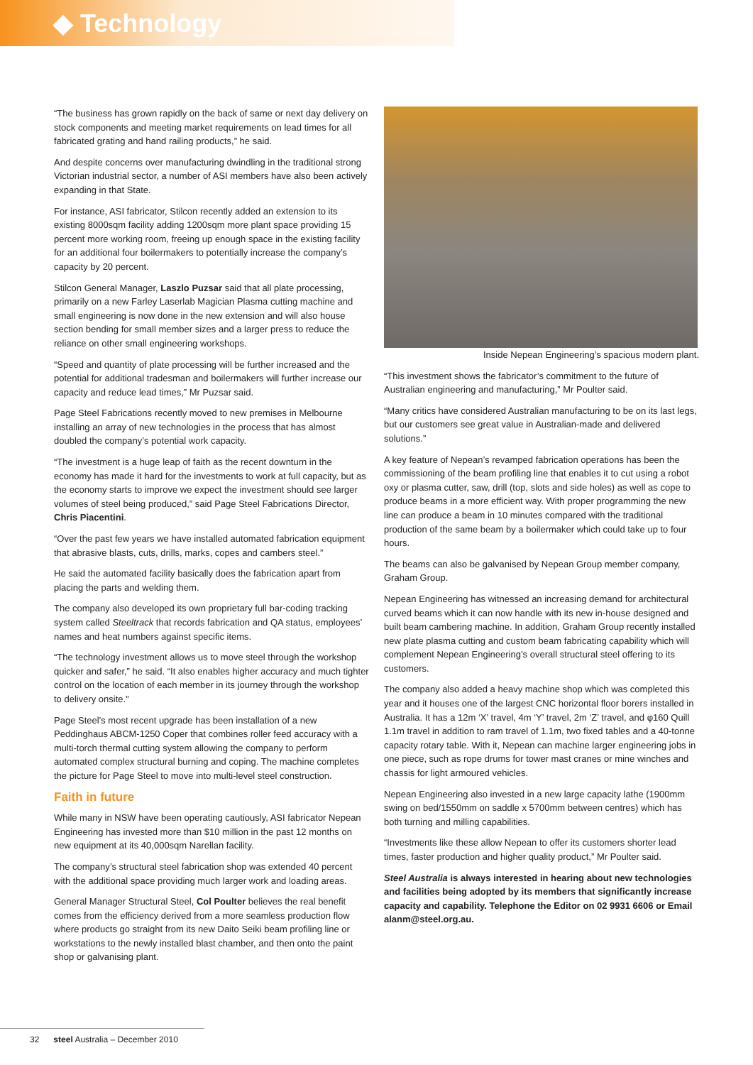◆ Technology
“The business has grown rapidly on the back of same or next day delivery on stock components and meeting market requirements on lead times for all fabricated grating and hand railing products,” he said.
And despite concerns over manufacturing dwindling in the traditional strong Victorian industrial sector, a number of ASI members have also been actively expanding in that State.
For instance, ASI fabricator, Stilcon recently added an extension to its existing 8000sqm facility adding 1200sqm more plant space providing 15 percent more working room, freeing up enough space in the existing facility for an additional four boilermakers to potentially increase the company’s capacity by 20 percent.
Stilcon General Manager, Laszlo Puzsar said that all plate processing, primarily on a new Farley Laserlab Magician Plasma cutting machine and small engineering is now done in the new extension and will also house section bending for small member sizes and a larger press to reduce the reliance on other small engineering workshops.
“Speed and quantity of plate processing will be further increased and the potential for additional tradesman and boilermakers will further increase our capacity and reduce lead times,” Mr Puzsar said.
Page Steel Fabrications recently moved to new premises in Melbourne installing an array of new technologies in the process that has almost doubled the company’s potential work capacity.
“The investment is a huge leap of faith as the recent downturn in the economy has made it hard for the investments to work at full capacity, but as the economy starts to improve we expect the investment should see larger volumes of steel being produced,” said Page Steel Fabrications Director, Chris Piacentini.
“Over the past few years we have installed automated fabrication equipment that abrasive blasts, cuts, drills, marks, copes and cambers steel.”
He said the automated facility basically does the fabrication apart from placing the parts and welding them.
The company also developed its own proprietary full bar-coding tracking system called Steeltrack that records fabrication and QA status, employees’ names and heat numbers against specific items.
“The technology investment allows us to move steel through the workshop quicker and safer,” he said. “It also enables higher accuracy and much tighter control on the location of each member in its journey through the workshop to delivery onsite.”
Page Steel’s most recent upgrade has been installation of a new Peddinghaus ABCM-1250 Coper that combines roller feed accuracy with a multi-torch thermal cutting system allowing the company to perform automated complex structural burning and coping. The machine completes the picture for Page Steel to move into multi-level steel construction.
Faith in future
While many in NSW have been operating cautiously, ASI fabricator Nepean Engineering has invested more than $10 million in the past 12 months on new equipment at its 40,000sqm Narellan facility.
The company’s structural steel fabrication shop was extended 40 percent with the additional space providing much larger work and loading areas.
General Manager Structural Steel, Col Poulter believes the real benefit comes from the efficiency derived from a more seamless production flow where products go straight from its new Daito Seiki beam profiling line or workstations to the newly installed blast chamber, and then onto the paint shop or galvanising plant.
Inside Nepean Engineering’s spacious modern plant.
“This investment shows the fabricator’s commitment to the future of Australian engineering and manufacturing,” Mr Poulter said.
“Many critics have considered Australian manufacturing to be on its last legs, but our customers see great value in Australian-made and delivered solutions.”
A key feature of Nepean’s revamped fabrication operations has been the commissioning of the beam profiling line that enables it to cut using a robot oxy or plasma cutter, saw, drill (top, slots and side holes) as well as cope to produce beams in a more efficient way. With proper programming the new line can produce a beam in 10 minutes compared with the traditional production of the same beam by a boilermaker which could take up to four hours.
The beams can also be galvanised by Nepean Group member company, Graham Group.
Nepean Engineering has witnessed an increasing demand for architectural curved beams which it can now handle with its new in-house designed and built beam cambering machine. In addition, Graham Group recently installed new plate plasma cutting and custom beam fabricating capability which will complement Nepean Engineering’s overall structural steel offering to its customers.
The company also added a heavy machine shop which was completed this year and it houses one of the largest CNC horizontal floor borers installed in Australia. It has a 12m ‘X’ travel, 4m ‘Y’ travel, 2m ‘Z’ travel, and φ160 Quill 1.1m travel in addition to ram travel of 1.1m, two fixed tables and a 40-tonne capacity rotary table. With it, Nepean can machine larger engineering jobs in one piece, such as rope drums for tower mast cranes or mine winches and chassis for light armoured vehicles.
Nepean Engineering also invested in a new large capacity lathe (1900mm swing on bed/1550mm on saddle x 5700mm between centres) which has both turning and milling capabilities.
“Investments like these allow Nepean to offer its customers shorter lead times, faster production and higher quality product,” Mr Poulter said.
Steel Australia is always interested in hearing about new technologies and facilities being adopted by its members that significantly increase capacity and capability. Telephone the Editor on 02 9931 6606 or Email alanm@steel.org.au.
32 steel Australia – December 2010